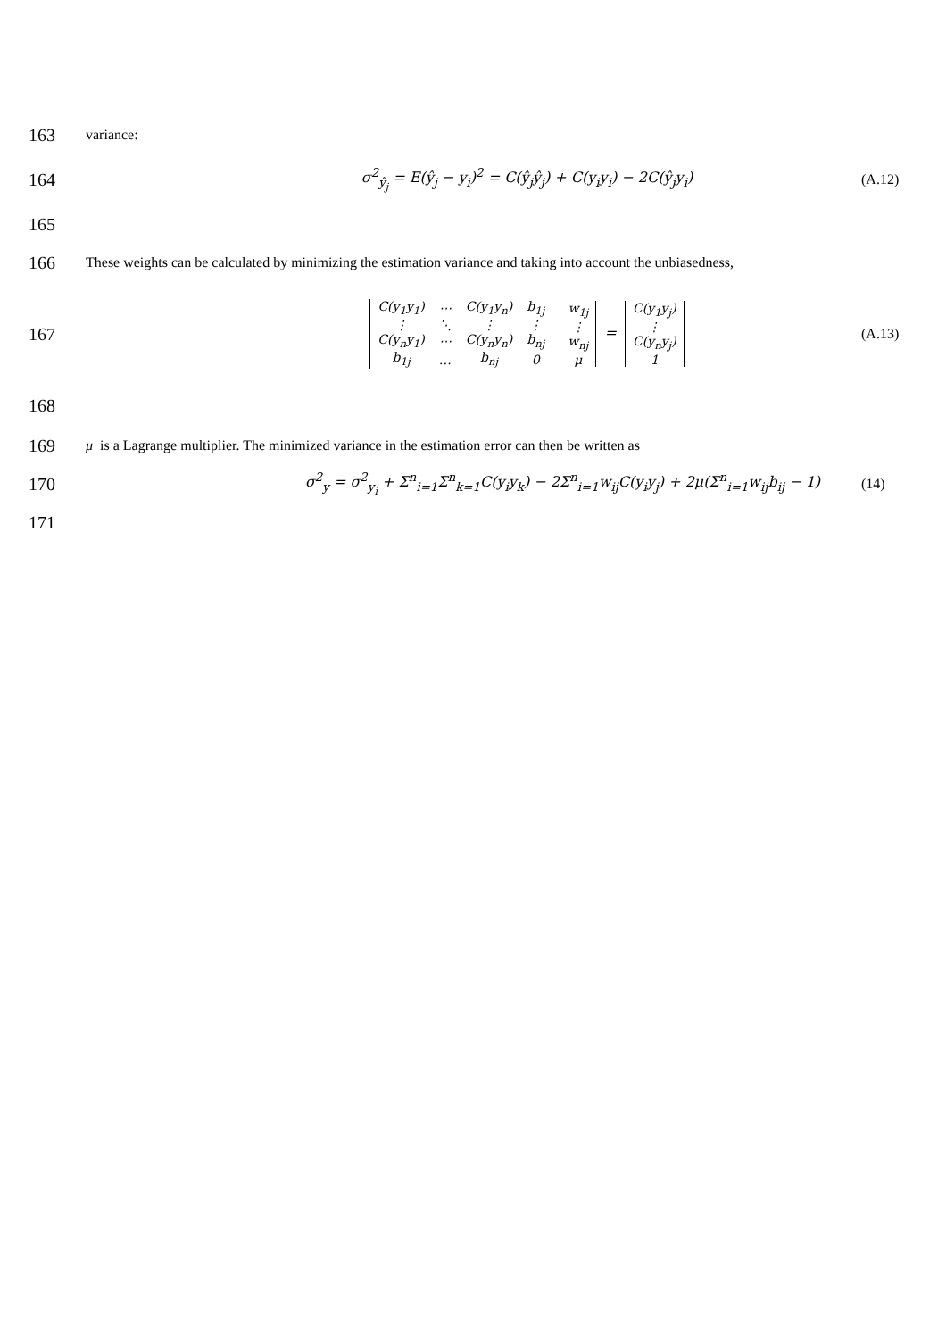163
variance:
164
σ<sup>2</sup><sub>ŷ<sub>j</sub></sub> = E(ŷ<sub>j</sub> − y<sub>i</sub>)<sup>2</sup> = C(ŷ<sub>j</sub>ŷ<sub>j</sub>) + C(y<sub>i</sub>y<sub>i</sub>) − 2C(ŷ<sub>j</sub>y<sub>i</sub>)
(A.12)
165
166
These weights can be calculated by minimizing the estimation variance and taking into account the unbiasedness,
167
| C(y<sub>1</sub>y<sub>1</sub>) | ⋯ | C(y<sub>1</sub>y<sub>n</sub>) | b<sub>1j</sub> |
| ⋮ | ⋱ | ⋮ | ⋮ |
| C(y<sub>n</sub>y<sub>1</sub>) | ⋯ | C(y<sub>n</sub>y<sub>n</sub>) | b<sub>nj</sub> |
| b<sub>1j</sub> | … | b<sub>nj</sub> | 0 |
| w<sub>1j</sub> |
| ⋮ |
| w<sub>nj</sub> |
| μ |
=
| C(y<sub>1</sub>y<sub>j</sub>) |
| ⋮ |
| C(y<sub>n</sub>y<sub>j</sub>) |
| 1 |
(A.13)
168
169
μ is a Lagrange multiplier. The minimized variance in the estimation error can then be written as
170
σ<sup>2</sup><sub>y</sub> = σ<sup>2</sup><sub>y<sub>i</sub></sub> + Σ<sup>n</sup><sub>i=1</sub>Σ<sup>n</sup><sub>k=1</sub>C(y<sub>i</sub>y<sub>k</sub>) − 2Σ<sup>n</sup><sub>i=1</sub>w<sub>ij</sub>C(y<sub>i</sub>y<sub>j</sub>) + 2μ(Σ<sup>n</sup><sub>i=1</sub>w<sub>ij</sub>b<sub>ij</sub> − 1)
(14)
171